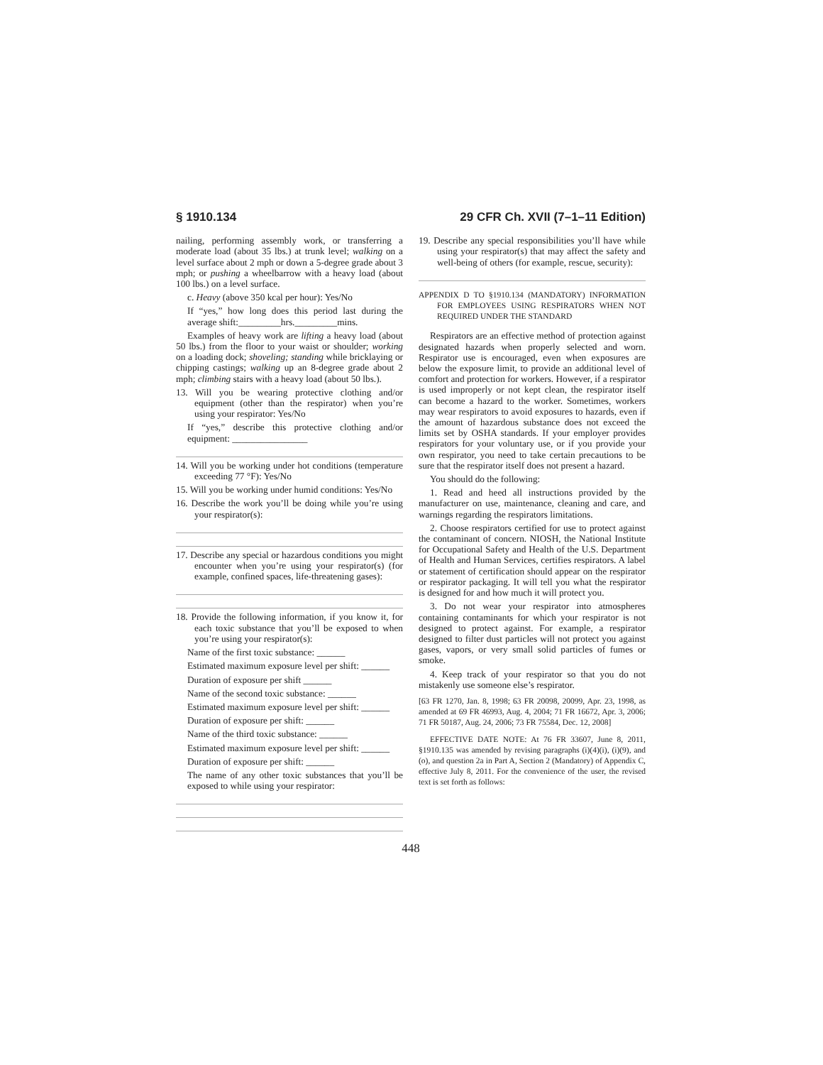§ 1910.134 29 CFR Ch. XVII (7–1–11 Edition)
nailing, performing assembly work, or transferring a moderate load (about 35 lbs.) at trunk level; walking on a level surface about 2 mph or down a 5-degree grade about 3 mph; or pushing a wheelbarrow with a heavy load (about 100 lbs.) on a level surface.
c. Heavy (above 350 kcal per hour): Yes/No
If “yes,” how long does this period last during the average shift:_________hrs._________mins.
Examples of heavy work are lifting a heavy load (about 50 lbs.) from the floor to your waist or shoulder; working on a loading dock; shoveling; standing while bricklaying or chipping castings; walking up an 8-degree grade about 2 mph; climbing stairs with a heavy load (about 50 lbs.).
13. Will you be wearing protective clothing and/or equipment (other than the respirator) when you’re using your respirator: Yes/No
If “yes,” describe this protective clothing and/or equipment: ________________
14. Will you be working under hot conditions (temperature exceeding 77 °F): Yes/No
15. Will you be working under humid conditions: Yes/No
16. Describe the work you’ll be doing while you’re using your respirator(s):
17. Describe any special or hazardous conditions you might encounter when you’re using your respirator(s) (for example, confined spaces, life-threatening gases):
18. Provide the following information, if you know it, for each toxic substance that you’ll be exposed to when you’re using your respirator(s):
Name of the first toxic substance: ______
Estimated maximum exposure level per shift: ______
Duration of exposure per shift ______
Name of the second toxic substance: ______
Estimated maximum exposure level per shift: ______
Duration of exposure per shift: ______
Name of the third toxic substance: ______
Estimated maximum exposure level per shift: ______
Duration of exposure per shift: ______
The name of any other toxic substances that you’ll be exposed to while using your respirator:
19. Describe any special responsibilities you’ll have while using your respirator(s) that may affect the safety and well-being of others (for example, rescue, security):
APPENDIX D TO §1910.134 (MANDATORY) INFORMATION FOR EMPLOYEES USING RESPIRATORS WHEN NOT REQUIRED UNDER THE STANDARD
Respirators are an effective method of protection against designated hazards when properly selected and worn. Respirator use is encouraged, even when exposures are below the exposure limit, to provide an additional level of comfort and protection for workers. However, if a respirator is used improperly or not kept clean, the respirator itself can become a hazard to the worker. Sometimes, workers may wear respirators to avoid exposures to hazards, even if the amount of hazardous substance does not exceed the limits set by OSHA standards. If your employer provides respirators for your voluntary use, or if you provide your own respirator, you need to take certain precautions to be sure that the respirator itself does not present a hazard.
You should do the following:
1. Read and heed all instructions provided by the manufacturer on use, maintenance, cleaning and care, and warnings regarding the respirators limitations.
2. Choose respirators certified for use to protect against the contaminant of concern. NIOSH, the National Institute for Occupational Safety and Health of the U.S. Department of Health and Human Services, certifies respirators. A label or statement of certification should appear on the respirator or respirator packaging. It will tell you what the respirator is designed for and how much it will protect you.
3. Do not wear your respirator into atmospheres containing contaminants for which your respirator is not designed to protect against. For example, a respirator designed to filter dust particles will not protect you against gases, vapors, or very small solid particles of fumes or smoke.
4. Keep track of your respirator so that you do not mistakenly use someone else’s respirator.
[63 FR 1270, Jan. 8, 1998; 63 FR 20098, 20099, Apr. 23, 1998, as amended at 69 FR 46993, Aug. 4, 2004; 71 FR 16672, Apr. 3, 2006; 71 FR 50187, Aug. 24, 2006; 73 FR 75584, Dec. 12, 2008]
EFFECTIVE DATE NOTE: At 76 FR 33607, June 8, 2011, §1910.135 was amended by revising paragraphs (i)(4)(i), (i)(9), and (o), and question 2a in Part A, Section 2 (Mandatory) of Appendix C, effective July 8, 2011. For the convenience of the user, the revised text is set forth as follows:
448